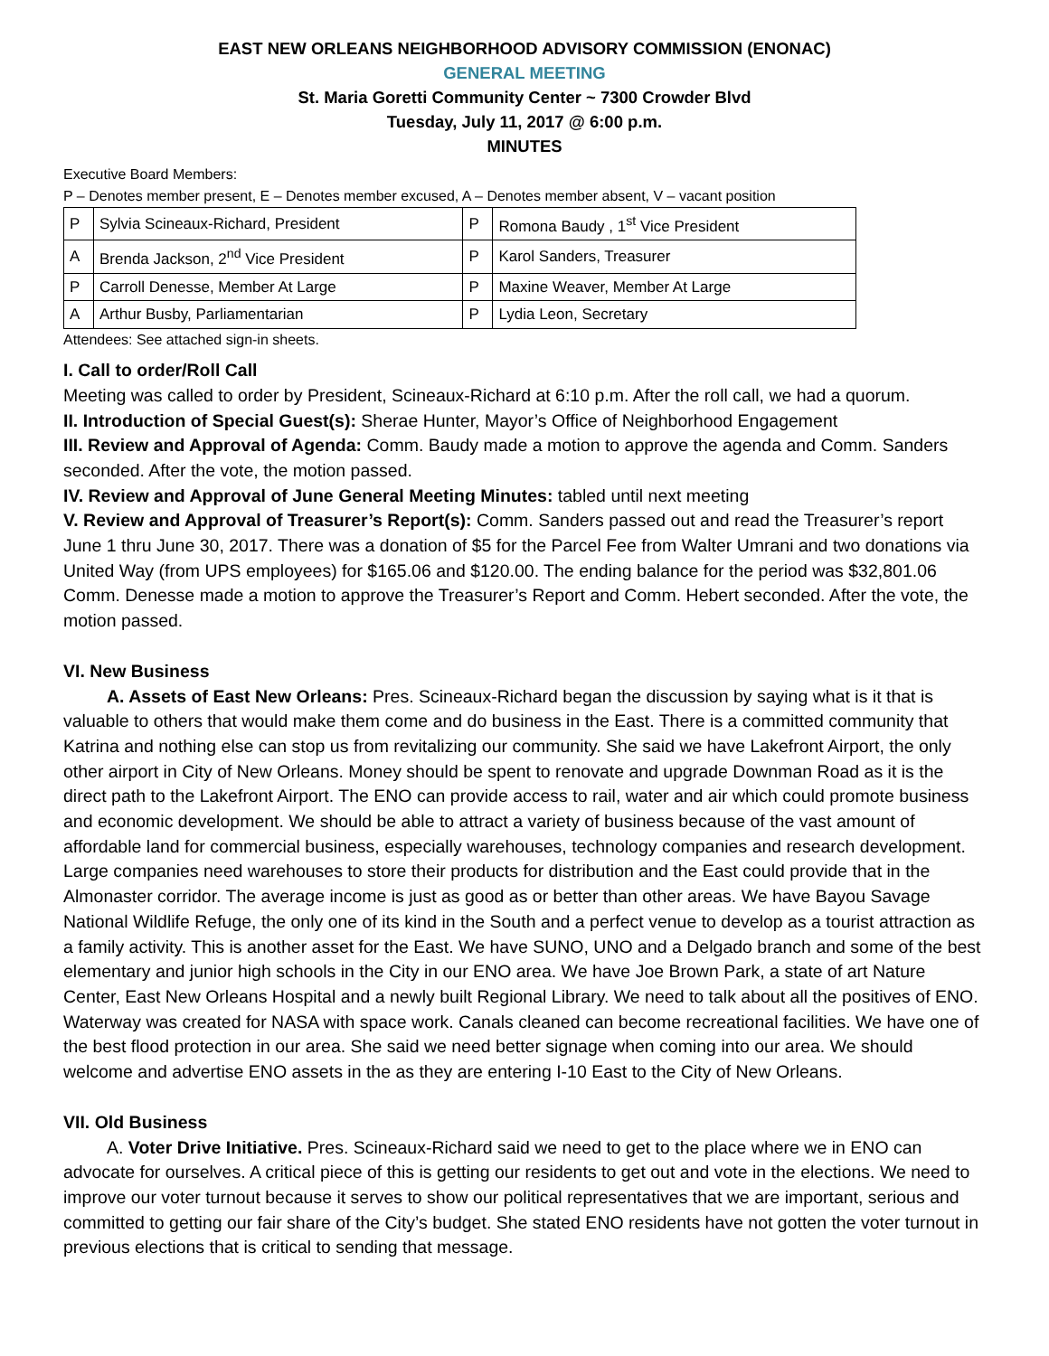EAST NEW ORLEANS NEIGHBORHOOD ADVISORY COMMISSION (ENONAC)
GENERAL MEETING
St. Maria Goretti Community Center ~ 7300 Crowder Blvd
Tuesday, July 11, 2017 @ 6:00 p.m.
MINUTES
Executive Board Members:
P – Denotes member present, E – Denotes member excused, A – Denotes member absent, V – vacant position
| P | Sylvia Scineaux-Richard, President | P | Romona Baudy , 1<sup>st</sup> Vice President |
| A | Brenda Jackson, 2<sup>nd</sup> Vice President | P | Karol Sanders, Treasurer |
| P | Carroll Denesse, Member At Large | P | Maxine Weaver, Member At Large |
| A | Arthur Busby, Parliamentarian | P | Lydia Leon, Secretary |
Attendees: See attached sign-in sheets.
I. Call to order/Roll Call
Meeting was called to order by President, Scineaux-Richard at 6:10 p.m. After the roll call, we had a quorum.
II. Introduction of Special Guest(s): Sherae Hunter, Mayor’s Office of Neighborhood Engagement
III. Review and Approval of Agenda: Comm. Baudy made a motion to approve the agenda and Comm. Sanders seconded. After the vote, the motion passed.
IV. Review and Approval of June General Meeting Minutes: tabled until next meeting
V. Review and Approval of Treasurer’s Report(s): Comm. Sanders passed out and read the Treasurer’s report June 1 thru June 30, 2017. There was a donation of $5 for the Parcel Fee from Walter Umrani and two donations via United Way (from UPS employees) for $165.06 and $120.00. The ending balance for the period was $32,801.06
Comm. Denesse made a motion to approve the Treasurer’s Report and Comm. Hebert seconded. After the vote, the motion passed.
VI. New Business
A. Assets of East New Orleans: Pres. Scineaux-Richard began the discussion by saying what is it that is valuable to others that would make them come and do business in the East. There is a committed community that Katrina and nothing else can stop us from revitalizing our community. She said we have Lakefront Airport, the only other airport in City of New Orleans. Money should be spent to renovate and upgrade Downman Road as it is the direct path to the Lakefront Airport. The ENO can provide access to rail, water and air which could promote business and economic development. We should be able to attract a variety of business because of the vast amount of affordable land for commercial business, especially warehouses, technology companies and research development. Large companies need warehouses to store their products for distribution and the East could provide that in the Almonaster corridor. The average income is just as good as or better than other areas. We have Bayou Savage National Wildlife Refuge, the only one of its kind in the South and a perfect venue to develop as a tourist attraction as a family activity. This is another asset for the East. We have SUNO, UNO and a Delgado branch and some of the best elementary and junior high schools in the City in our ENO area. We have Joe Brown Park, a state of art Nature Center, East New Orleans Hospital and a newly built Regional Library. We need to talk about all the positives of ENO. Waterway was created for NASA with space work. Canals cleaned can become recreational facilities. We have one of the best flood protection in our area. She said we need better signage when coming into our area. We should welcome and advertise ENO assets in the as they are entering I-10 East to the City of New Orleans.
VII. Old Business
A. Voter Drive Initiative. Pres. Scineaux-Richard said we need to get to the place where we in ENO can advocate for ourselves. A critical piece of this is getting our residents to get out and vote in the elections. We need to improve our voter turnout because it serves to show our political representatives that we are important, serious and committed to getting our fair share of the City’s budget. She stated ENO residents have not gotten the voter turnout in previous elections that is critical to sending that message.